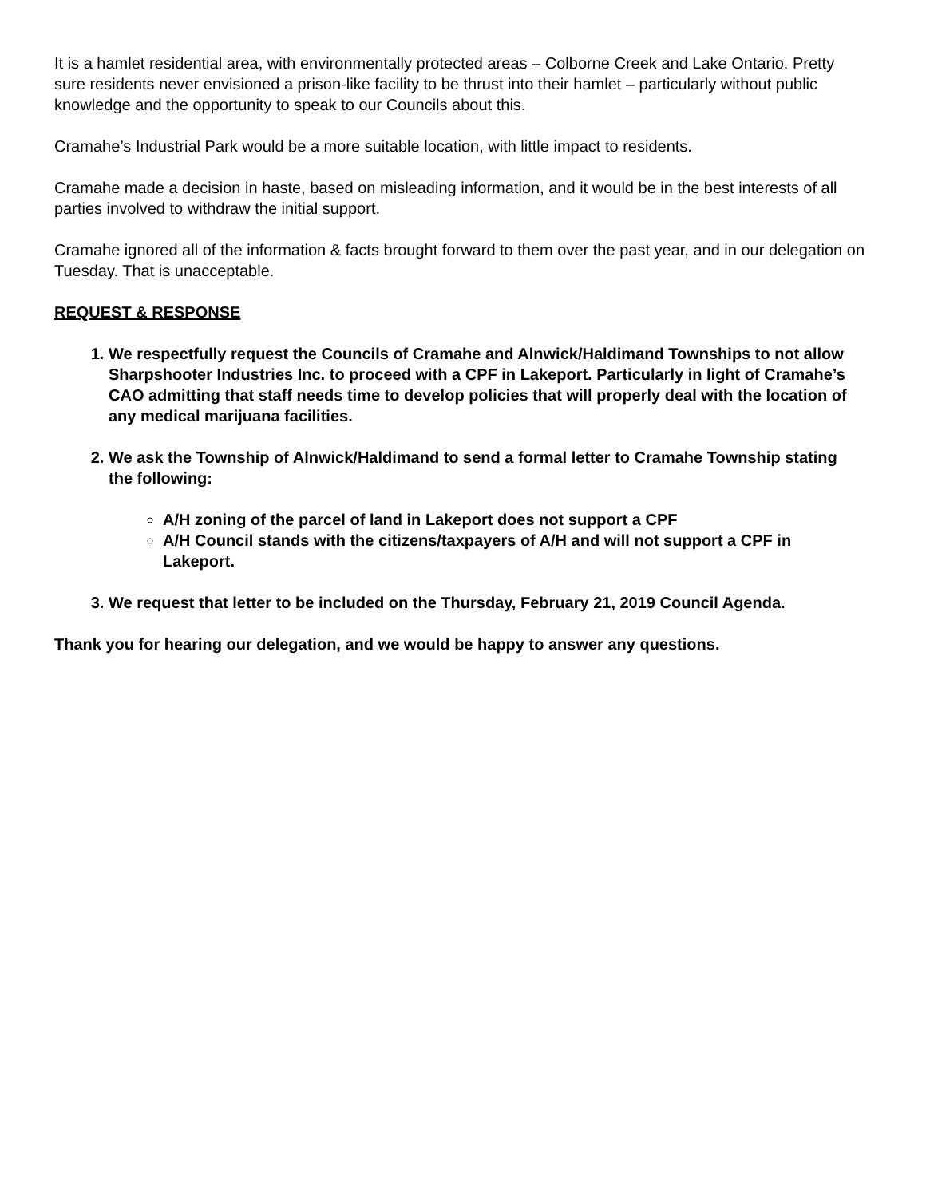It is a hamlet residential area, with environmentally protected areas – Colborne Creek and Lake Ontario. Pretty sure residents never envisioned a prison-like facility to be thrust into their hamlet – particularly without public knowledge and the opportunity to speak to our Councils about this.
Cramahe’s Industrial Park would be a more suitable location, with little impact to residents.
Cramahe made a decision in haste, based on misleading information, and it would be in the best interests of all parties involved to withdraw the initial support.
Cramahe ignored all of the information & facts brought forward to them over the past year, and in our delegation on Tuesday. That is unacceptable.
REQUEST & RESPONSE
1. We respectfully request the Councils of Cramahe and Alnwick/Haldimand Townships to not allow Sharpshooter Industries Inc. to proceed with a CPF in Lakeport. Particularly in light of Cramahe’s CAO admitting that staff needs time to develop policies that will properly deal with the location of any medical marijuana facilities.
2. We ask the Township of Alnwick/Haldimand to send a formal letter to Cramahe Township stating the following:
A/H zoning of the parcel of land in Lakeport does not support a CPF
A/H Council stands with the citizens/taxpayers of A/H and will not support a CPF in Lakeport.
3. We request that letter to be included on the Thursday, February 21, 2019 Council Agenda.
Thank you for hearing our delegation, and we would be happy to answer any questions.